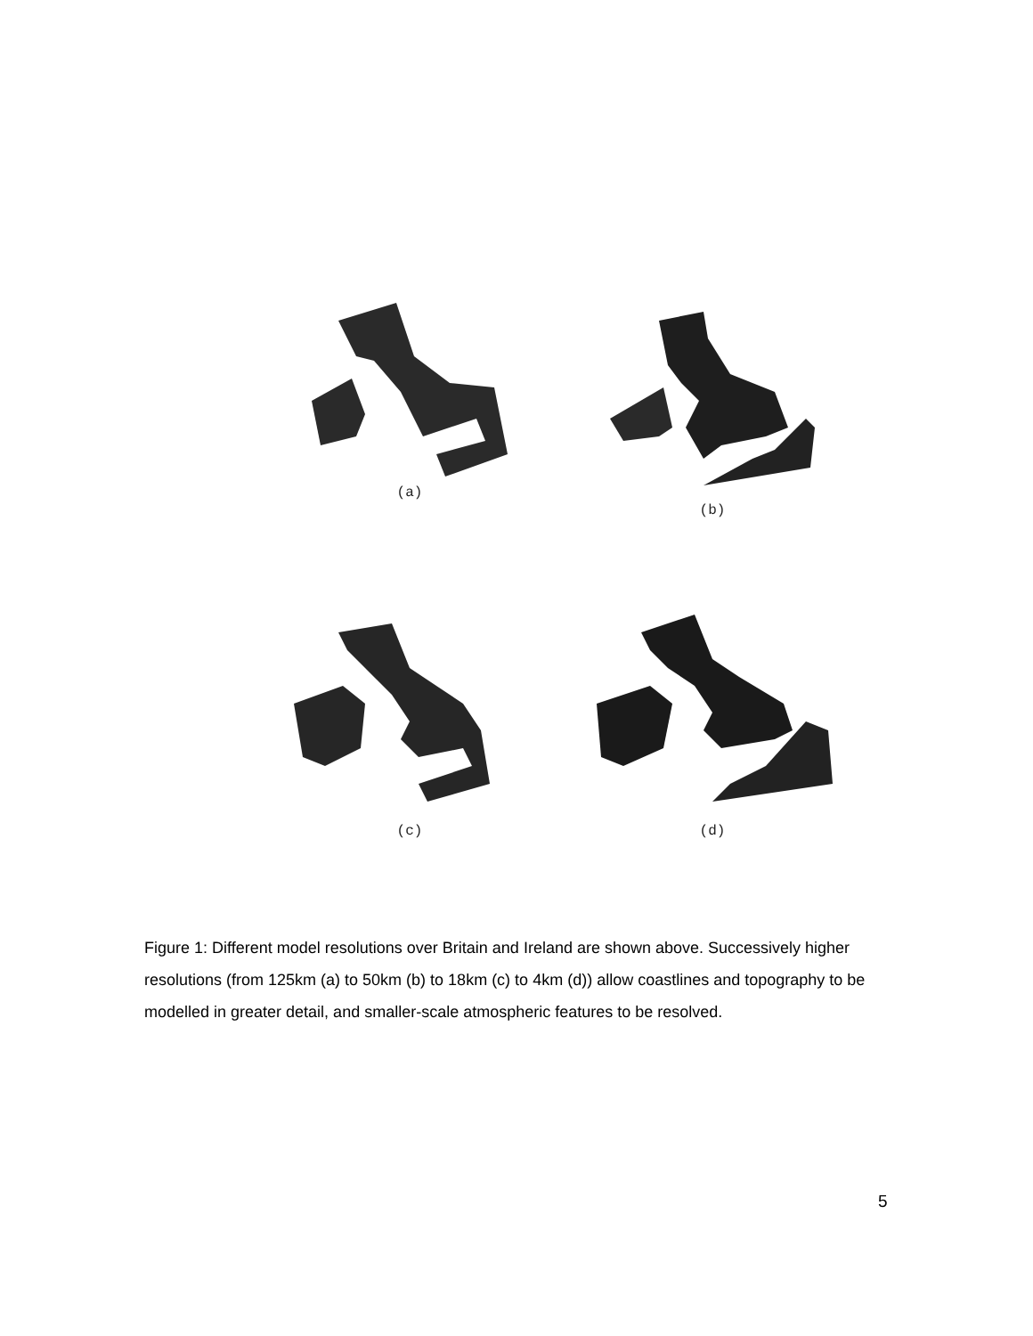(a) (b)
(c) (d)
Figure 1: Different model resolutions over Britain and Ireland are shown above. Successively higher resolutions (from 125km (a) to 50km (b) to 18km (c) to 4km (d)) allow coastlines and topography to be modelled in greater detail, and smaller-scale atmospheric features to be resolved.
5